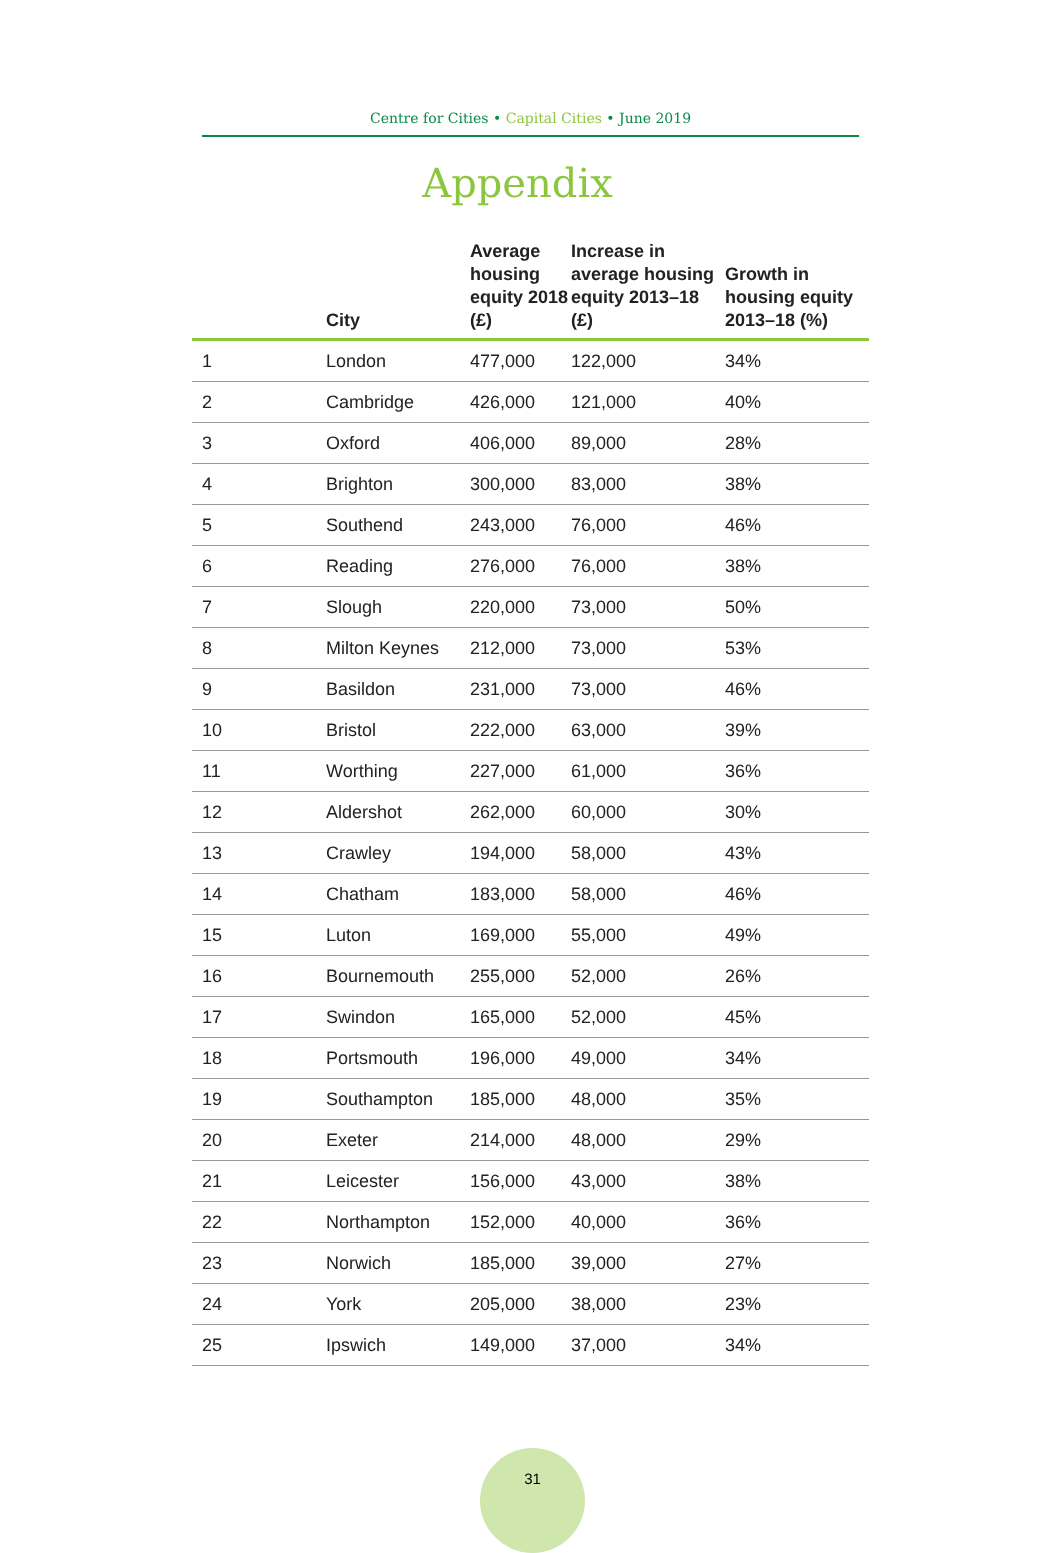Centre for Cities • Capital Cities • June 2019
Appendix
| | City | Average housing equity 2018 (£) | Increase in average housing equity 2013–18 (£) | Growth in housing equity 2013–18 (%) |
| --- | --- | --- | --- | --- |
| 1 | London | 477,000 | 122,000 | 34% |
| 2 | Cambridge | 426,000 | 121,000 | 40% |
| 3 | Oxford | 406,000 | 89,000 | 28% |
| 4 | Brighton | 300,000 | 83,000 | 38% |
| 5 | Southend | 243,000 | 76,000 | 46% |
| 6 | Reading | 276,000 | 76,000 | 38% |
| 7 | Slough | 220,000 | 73,000 | 50% |
| 8 | Milton Keynes | 212,000 | 73,000 | 53% |
| 9 | Basildon | 231,000 | 73,000 | 46% |
| 10 | Bristol | 222,000 | 63,000 | 39% |
| 11 | Worthing | 227,000 | 61,000 | 36% |
| 12 | Aldershot | 262,000 | 60,000 | 30% |
| 13 | Crawley | 194,000 | 58,000 | 43% |
| 14 | Chatham | 183,000 | 58,000 | 46% |
| 15 | Luton | 169,000 | 55,000 | 49% |
| 16 | Bournemouth | 255,000 | 52,000 | 26% |
| 17 | Swindon | 165,000 | 52,000 | 45% |
| 18 | Portsmouth | 196,000 | 49,000 | 34% |
| 19 | Southampton | 185,000 | 48,000 | 35% |
| 20 | Exeter | 214,000 | 48,000 | 29% |
| 21 | Leicester | 156,000 | 43,000 | 38% |
| 22 | Northampton | 152,000 | 40,000 | 36% |
| 23 | Norwich | 185,000 | 39,000 | 27% |
| 24 | York | 205,000 | 38,000 | 23% |
| 25 | Ipswich | 149,000 | 37,000 | 34% |
31